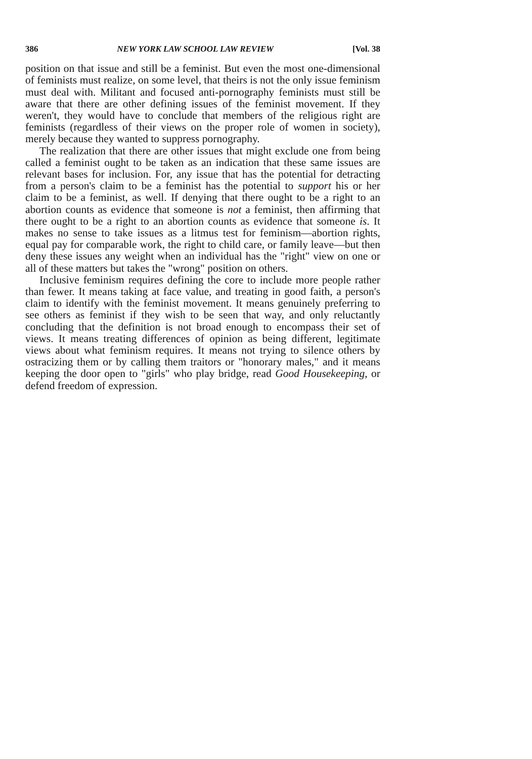386 NEW YORK LAW SCHOOL LAW REVIEW [Vol. 38
position on that issue and still be a feminist. But even the most one-dimensional of feminists must realize, on some level, that theirs is not the only issue feminism must deal with. Militant and focused anti-pornography feminists must still be aware that there are other defining issues of the feminist movement. If they weren't, they would have to conclude that members of the religious right are feminists (regardless of their views on the proper role of women in society), merely because they wanted to suppress pornography.
The realization that there are other issues that might exclude one from being called a feminist ought to be taken as an indication that these same issues are relevant bases for inclusion. For, any issue that has the potential for detracting from a person's claim to be a feminist has the potential to support his or her claim to be a feminist, as well. If denying that there ought to be a right to an abortion counts as evidence that someone is not a feminist, then affirming that there ought to be a right to an abortion counts as evidence that someone is. It makes no sense to take issues as a litmus test for feminism—abortion rights, equal pay for comparable work, the right to child care, or family leave—but then deny these issues any weight when an individual has the "right" view on one or all of these matters but takes the "wrong" position on others.
Inclusive feminism requires defining the core to include more people rather than fewer. It means taking at face value, and treating in good faith, a person's claim to identify with the feminist movement. It means genuinely preferring to see others as feminist if they wish to be seen that way, and only reluctantly concluding that the definition is not broad enough to encompass their set of views. It means treating differences of opinion as being different, legitimate views about what feminism requires. It means not trying to silence others by ostracizing them or by calling them traitors or "honorary males," and it means keeping the door open to "girls" who play bridge, read Good Housekeeping, or defend freedom of expression.